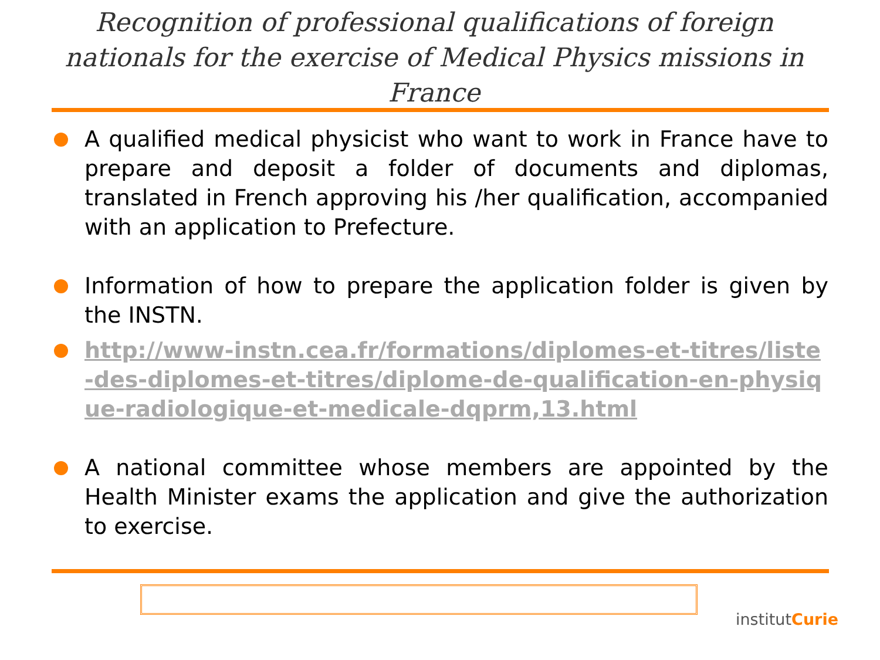Recognition of professional qualifications of foreign nationals for the exercise of Medical Physics missions in France
A qualified medical physicist who want to work in France have to prepare and deposit a folder of documents and diplomas, translated in French approving his /her qualification, accompanied with an application to Prefecture.
Information of how to prepare the application folder is given by the INSTN.
http://www-instn.cea.fr/formations/diplomes-et-titres/liste-des-diplomes-et-titres/diplome-de-qualification-en-physique-radiologique-et-medicale-dqprm,13.html
A national committee whose members are appointed by the Health Minister exams the application and give the authorization to exercise.
institutCurie